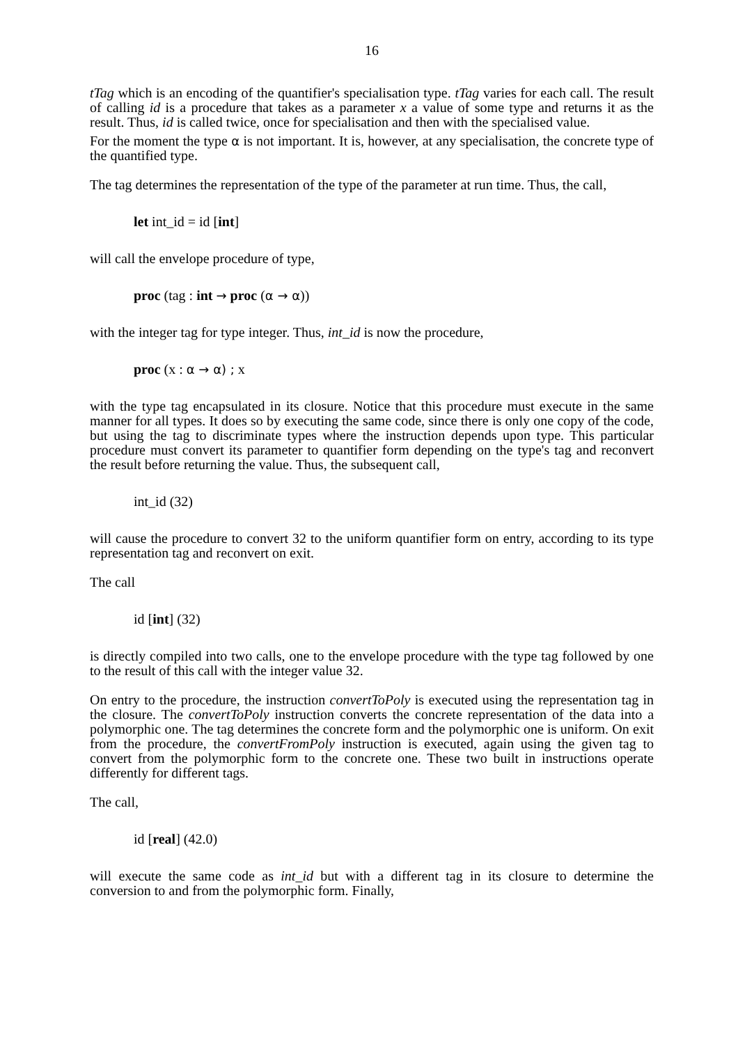16
tTag which is an encoding of the quantifier's specialisation type. tTag varies for each call. The result of calling id is a procedure that takes as a parameter x a value of some type and returns it as the result. Thus, id is called twice, once for specialisation and then with the specialised value.
For the moment the type α is not important. It is, however, at any specialisation, the concrete type of the quantified type.
The tag determines the representation of the type of the parameter at run time. Thus, the call,
let int_id = id [int]
will call the envelope procedure of type,
proc (tag : int → proc (α → α))
with the integer tag for type integer. Thus, int_id is now the procedure,
proc (x : α → α) ; x
with the type tag encapsulated in its closure. Notice that this procedure must execute in the same manner for all types. It does so by executing the same code, since there is only one copy of the code, but using the tag to discriminate types where the instruction depends upon type. This particular procedure must convert its parameter to quantifier form depending on the type's tag and reconvert the result before returning the value. Thus, the subsequent call,
int_id (32)
will cause the procedure to convert 32 to the uniform quantifier form on entry, according to its type representation tag and reconvert on exit.
The call
id [int] (32)
is directly compiled into two calls, one to the envelope procedure with the type tag followed by one to the result of this call with the integer value 32.
On entry to the procedure, the instruction convertToPoly is executed using the representation tag in the closure. The convertToPoly instruction converts the concrete representation of the data into a polymorphic one. The tag determines the concrete form and the polymorphic one is uniform. On exit from the procedure, the convertFromPoly instruction is executed, again using the given tag to convert from the polymorphic form to the concrete one. These two built in instructions operate differently for different tags.
The call,
id [real] (42.0)
will execute the same code as int_id but with a different tag in its closure to determine the conversion to and from the polymorphic form. Finally,